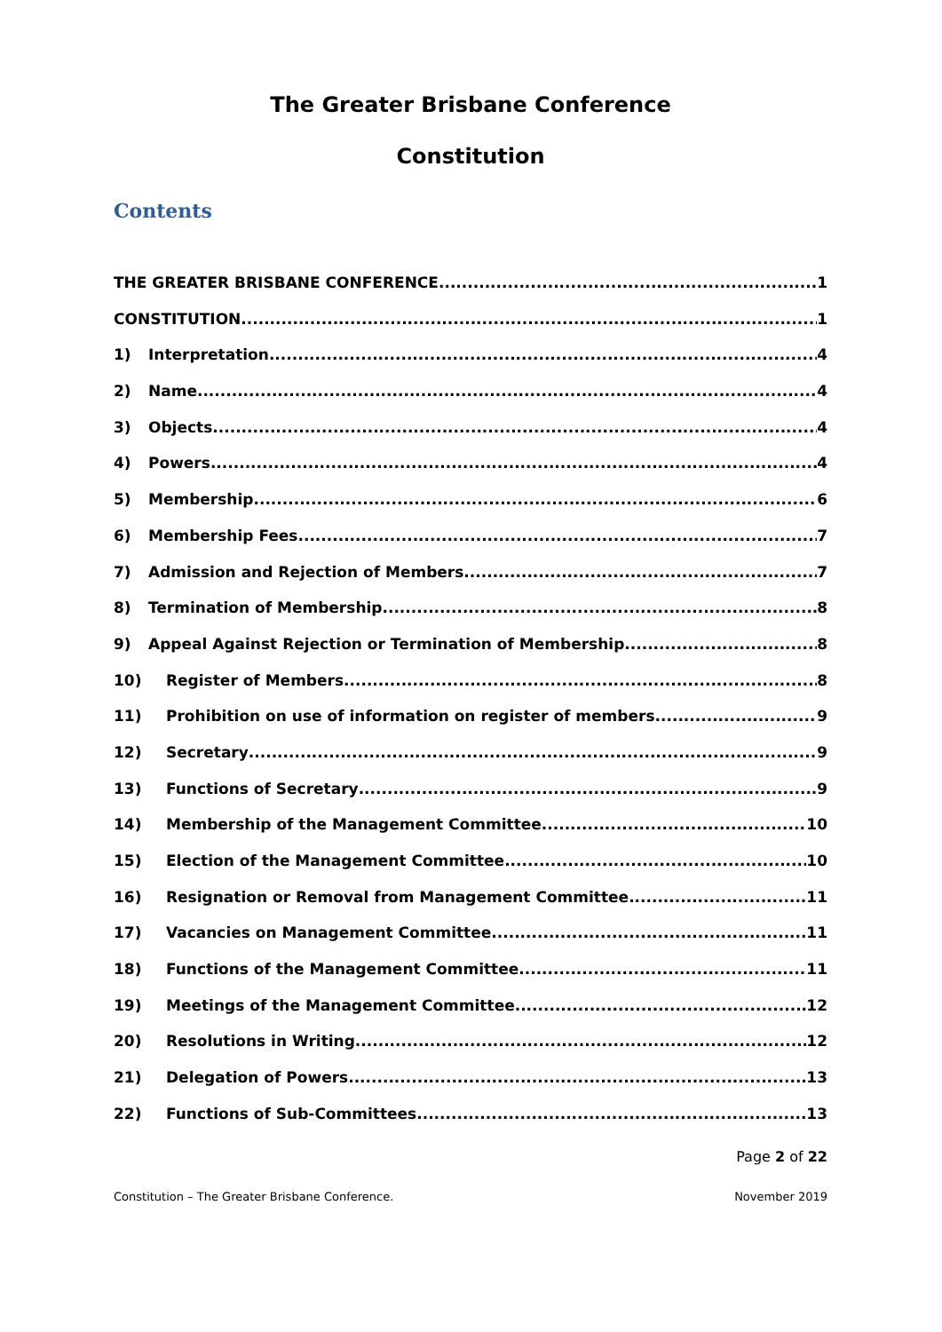The Greater Brisbane Conference
Constitution
Contents
THE GREATER BRISBANE CONFERENCE 1
CONSTITUTION 1
1) Interpretation 4
2) Name 4
3) Objects 4
4) Powers 4
5) Membership 6
6) Membership Fees 7
7) Admission and Rejection of Members 7
8) Termination of Membership 8
9) Appeal Against Rejection or Termination of Membership 8
10) Register of Members 8
11) Prohibition on use of information on register of members 9
12) Secretary 9
13) Functions of Secretary 9
14) Membership of the Management Committee 10
15) Election of the Management Committee 10
16) Resignation or Removal from Management Committee 11
17) Vacancies on Management Committee 11
18) Functions of the Management Committee 11
19) Meetings of the Management Committee 12
20) Resolutions in Writing 12
21) Delegation of Powers 13
22) Functions of Sub-Committees 13
Page 2 of 22
Constitution – The Greater Brisbane Conference. November 2019